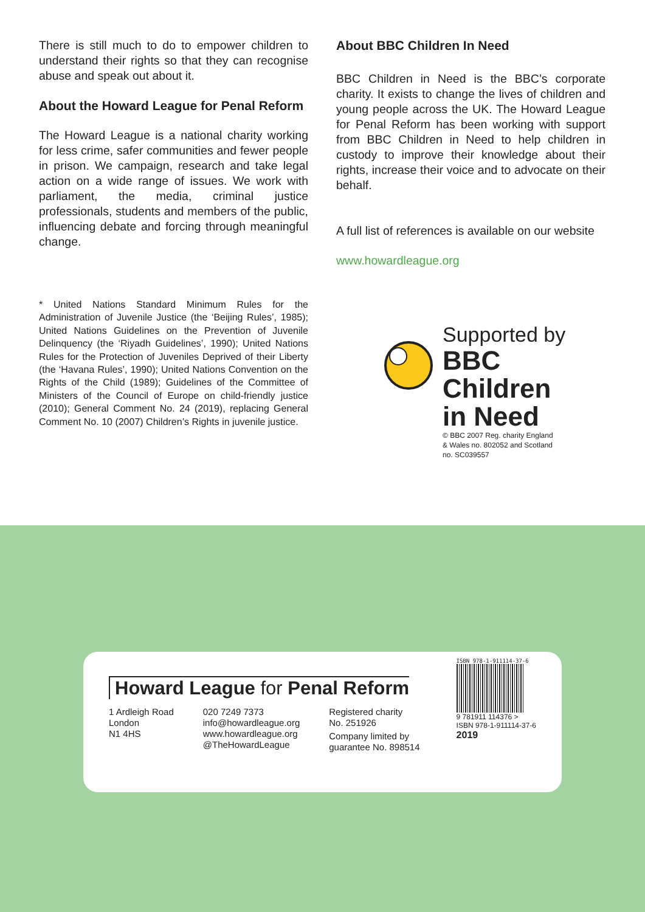There is still much to do to empower children to understand their rights so that they can recognise abuse and speak out about it.
About the Howard League for Penal Reform
The Howard League is a national charity working for less crime, safer communities and fewer people in prison. We campaign, research and take legal action on a wide range of issues. We work with parliament, the media, criminal justice professionals, students and members of the public, influencing debate and forcing through meaningful change.
* United Nations Standard Minimum Rules for the Administration of Juvenile Justice (the ‘Beijing Rules’, 1985); United Nations Guidelines on the Prevention of Juvenile Delinquency (the ‘Riyadh Guidelines’, 1990); United Nations Rules for the Protection of Juveniles Deprived of their Liberty (the ‘Havana Rules’, 1990); United Nations Convention on the Rights of the Child (1989); Guidelines of the Committee of Ministers of the Council of Europe on child-friendly justice (2010); General Comment No. 24 (2019), replacing General Comment No. 10 (2007) Children’s Rights in juvenile justice.
About BBC Children In Need
BBC Children in Need is the BBC’s corporate charity. It exists to change the lives of children and young people across the UK. The Howard League for Penal Reform has been working with support from BBC Children in Need to help children in custody to improve their knowledge about their rights, increase their voice and to advocate on their behalf.
A full list of references is available on our website
www.howardleague.org
Supported by
BBC
Children
in Need
© BBC 2007 Reg. charity England
& Wales no. 802052 and Scotland
no. SC039557
Howard League for Penal Reform
1 Ardleigh Road
London
N1 4HS
020 7249 7373
info@howardleague.org
www.howardleague.org
@TheHowardLeague
Registered charity
No. 251926
Company limited by
guarantee No. 898514
ISBN 978-1-911114-37-6
9 781911 114376 >
ISBN 978-1-911114-37-6
2019